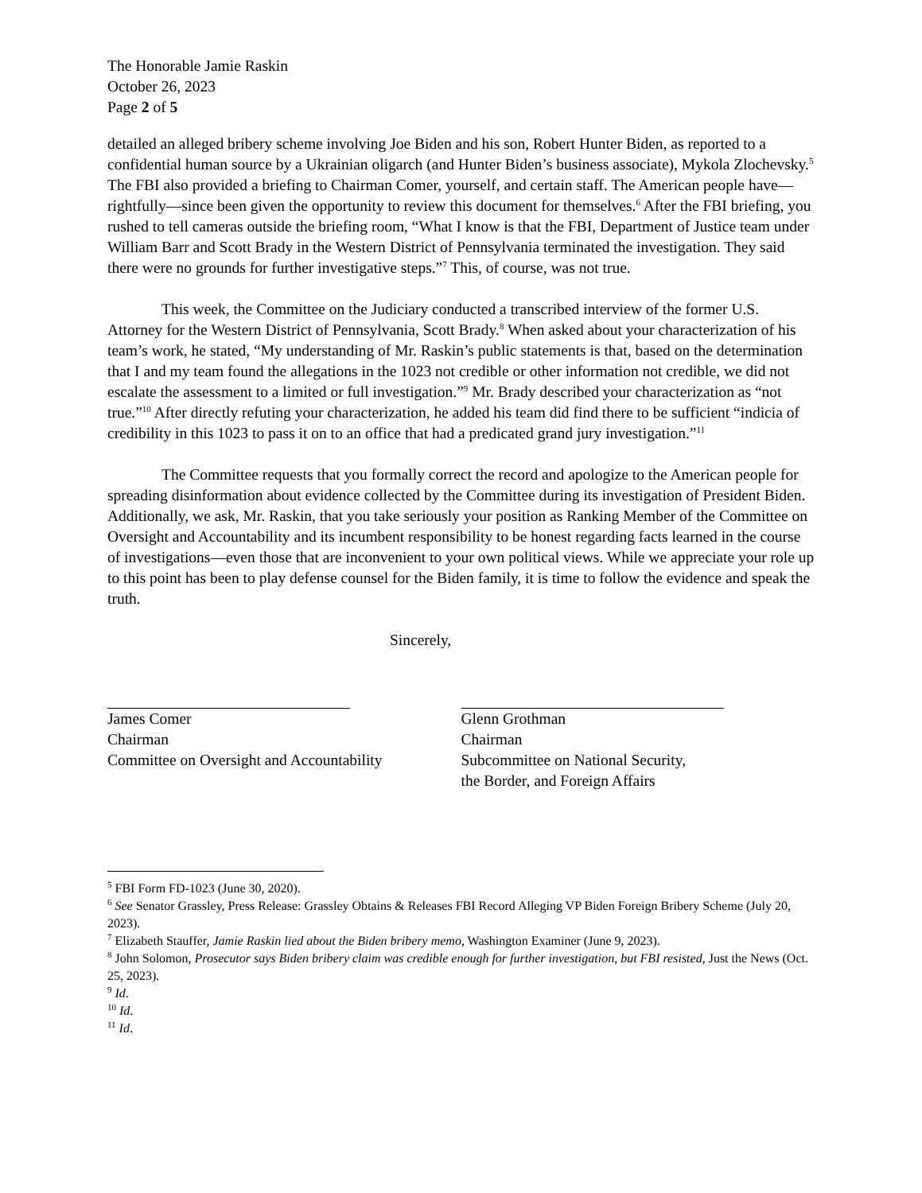The Honorable Jamie Raskin
October 26, 2023
Page 2 of 5
detailed an alleged bribery scheme involving Joe Biden and his son, Robert Hunter Biden, as reported to a confidential human source by a Ukrainian oligarch (and Hunter Biden’s business associate), Mykola Zlochevsky.<sup>5</sup> The FBI also provided a briefing to Chairman Comer, yourself, and certain staff. The American people have—rightfully—since been given the opportunity to review this document for themselves.<sup>6</sup> After the FBI briefing, you rushed to tell cameras outside the briefing room, “What I know is that the FBI, Department of Justice team under William Barr and Scott Brady in the Western District of Pennsylvania terminated the investigation. They said there were no grounds for further investigative steps.”<sup>7</sup> This, of course, was not true.
This week, the Committee on the Judiciary conducted a transcribed interview of the former U.S. Attorney for the Western District of Pennsylvania, Scott Brady.<sup>8</sup> When asked about your characterization of his team’s work, he stated, “My understanding of Mr. Raskin’s public statements is that, based on the determination that I and my team found the allegations in the 1023 not credible or other information not credible, we did not escalate the assessment to a limited or full investigation.”<sup>9</sup> Mr. Brady described your characterization as “not true.”<sup>10</sup> After directly refuting your characterization, he added his team did find there to be sufficient “indicia of credibility in this 1023 to pass it on to an office that had a predicated grand jury investigation.”<sup>11</sup>
The Committee requests that you formally correct the record and apologize to the American people for spreading disinformation about evidence collected by the Committee during its investigation of President Biden. Additionally, we ask, Mr. Raskin, that you take seriously your position as Ranking Member of the Committee on Oversight and Accountability and its incumbent responsibility to be honest regarding facts learned in the course of investigations—even those that are inconvenient to your own political views. While we appreciate your role up to this point has been to play defense counsel for the Biden family, it is time to follow the evidence and speak the truth.
Sincerely,
James Comer
Chairman
Committee on Oversight and Accountability
Glenn Grothman
Chairman
Subcommittee on National Security,
the Border, and Foreign Affairs
<sup>5</sup> FBI Form FD-1023 (June 30, 2020).
<sup>6</sup> See Senator Grassley, Press Release: Grassley Obtains & Releases FBI Record Alleging VP Biden Foreign Bribery Scheme (July 20, 2023).
<sup>7</sup> Elizabeth Stauffer, Jamie Raskin lied about the Biden bribery memo, Washington Examiner (June 9, 2023).
<sup>8</sup> John Solomon, Prosecutor says Biden bribery claim was credible enough for further investigation, but FBI resisted, Just the News (Oct. 25, 2023).
<sup>9</sup> Id.
<sup>10</sup> Id.
<sup>11</sup> Id.